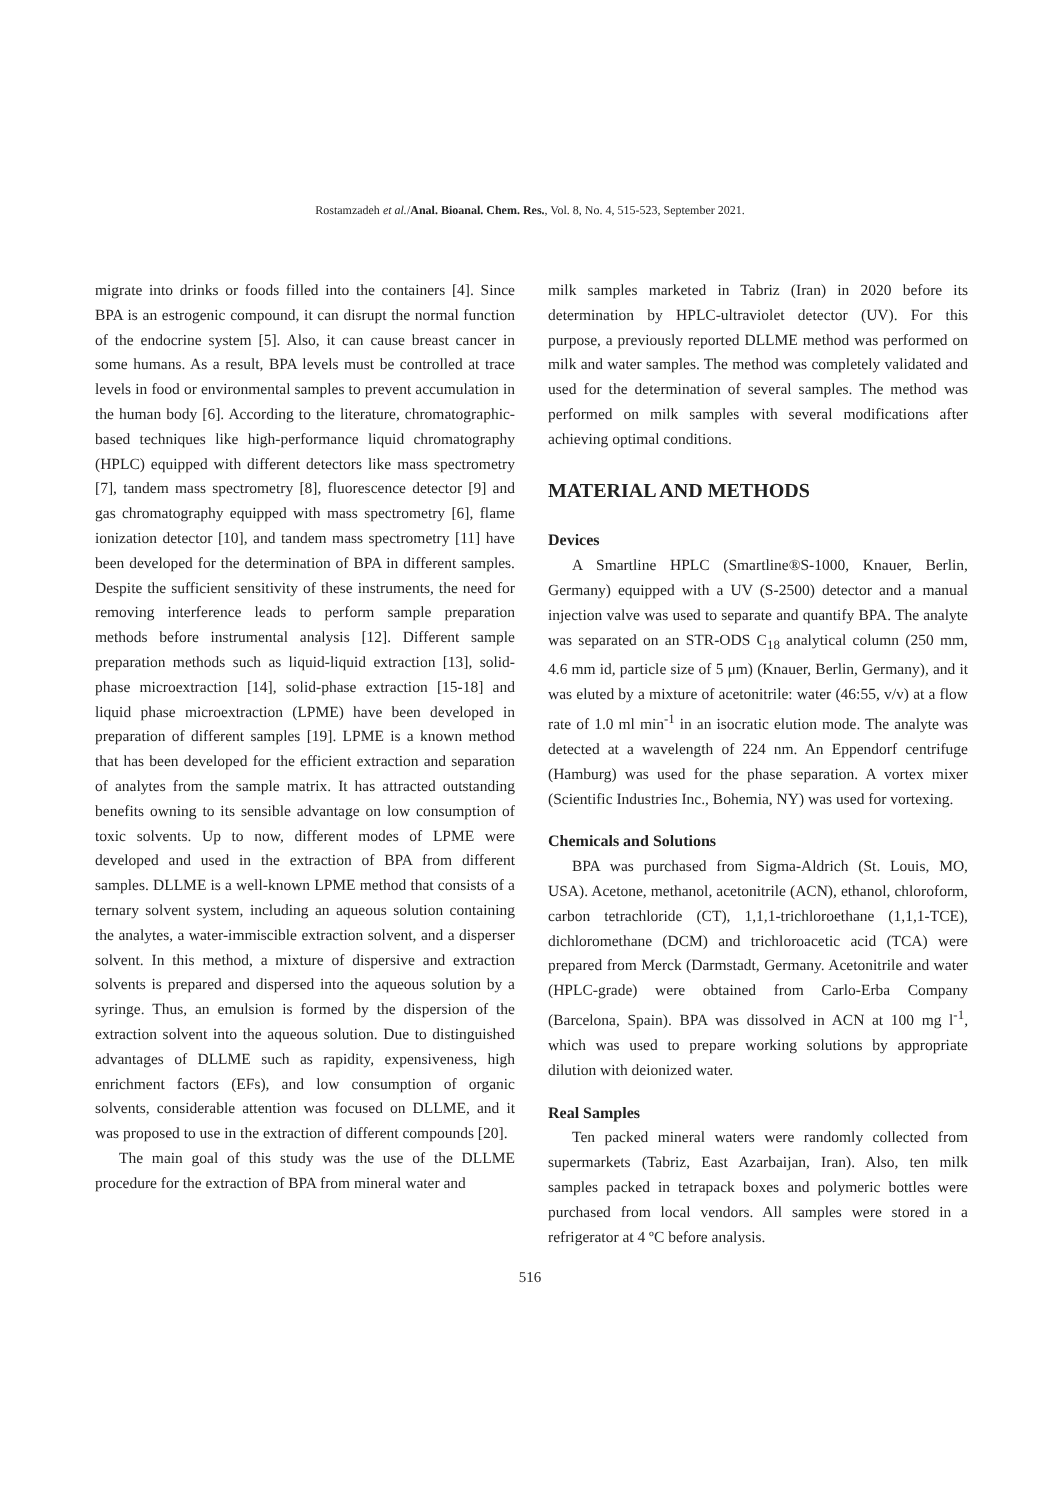Rostamzadeh et al./Anal. Bioanal. Chem. Res., Vol. 8, No. 4, 515-523, September 2021.
migrate into drinks or foods filled into the containers [4]. Since BPA is an estrogenic compound, it can disrupt the normal function of the endocrine system [5]. Also, it can cause breast cancer in some humans. As a result, BPA levels must be controlled at trace levels in food or environmental samples to prevent accumulation in the human body [6]. According to the literature, chromatographic-based techniques like high-performance liquid chromatography (HPLC) equipped with different detectors like mass spectrometry [7], tandem mass spectrometry [8], fluorescence detector [9] and gas chromatography equipped with mass spectrometry [6], flame ionization detector [10], and tandem mass spectrometry [11] have been developed for the determination of BPA in different samples. Despite the sufficient sensitivity of these instruments, the need for removing interference leads to perform sample preparation methods before instrumental analysis [12]. Different sample preparation methods such as liquid-liquid extraction [13], solid-phase microextraction [14], solid-phase extraction [15-18] and liquid phase microextraction (LPME) have been developed in preparation of different samples [19]. LPME is a known method that has been developed for the efficient extraction and separation of analytes from the sample matrix. It has attracted outstanding benefits owning to its sensible advantage on low consumption of toxic solvents. Up to now, different modes of LPME were developed and used in the extraction of BPA from different samples. DLLME is a well-known LPME method that consists of a ternary solvent system, including an aqueous solution containing the analytes, a water-immiscible extraction solvent, and a disperser solvent. In this method, a mixture of dispersive and extraction solvents is prepared and dispersed into the aqueous solution by a syringe. Thus, an emulsion is formed by the dispersion of the extraction solvent into the aqueous solution. Due to distinguished advantages of DLLME such as rapidity, expensiveness, high enrichment factors (EFs), and low consumption of organic solvents, considerable attention was focused on DLLME, and it was proposed to use in the extraction of different compounds [20].
The main goal of this study was the use of the DLLME procedure for the extraction of BPA from mineral water and
milk samples marketed in Tabriz (Iran) in 2020 before its determination by HPLC-ultraviolet detector (UV). For this purpose, a previously reported DLLME method was performed on milk and water samples. The method was completely validated and used for the determination of several samples. The method was performed on milk samples with several modifications after achieving optimal conditions.
MATERIAL AND METHODS
Devices
A Smartline HPLC (Smartline®S-1000, Knauer, Berlin, Germany) equipped with a UV (S-2500) detector and a manual injection valve was used to separate and quantify BPA. The analyte was separated on an STR-ODS C<sub>18</sub> analytical column (250 mm, 4.6 mm id, particle size of 5 μm) (Knauer, Berlin, Germany), and it was eluted by a mixture of acetonitrile: water (46:55, v/v) at a flow rate of 1.0 ml min<sup>-1</sup> in an isocratic elution mode. The analyte was detected at a wavelength of 224 nm. An Eppendorf centrifuge (Hamburg) was used for the phase separation. A vortex mixer (Scientific Industries Inc., Bohemia, NY) was used for vortexing.
Chemicals and Solutions
BPA was purchased from Sigma-Aldrich (St. Louis, MO, USA). Acetone, methanol, acetonitrile (ACN), ethanol, chloroform, carbon tetrachloride (CT), 1,1,1-trichloroethane (1,1,1-TCE), dichloromethane (DCM) and trichloroacetic acid (TCA) were prepared from Merck (Darmstadt, Germany. Acetonitrile and water (HPLC-grade) were obtained from Carlo-Erba Company (Barcelona, Spain). BPA was dissolved in ACN at 100 mg l<sup>-1</sup>, which was used to prepare working solutions by appropriate dilution with deionized water.
Real Samples
Ten packed mineral waters were randomly collected from supermarkets (Tabriz, East Azarbaijan, Iran). Also, ten milk samples packed in tetrapack boxes and polymeric bottles were purchased from local vendors. All samples were stored in a refrigerator at 4 ºC before analysis.
516